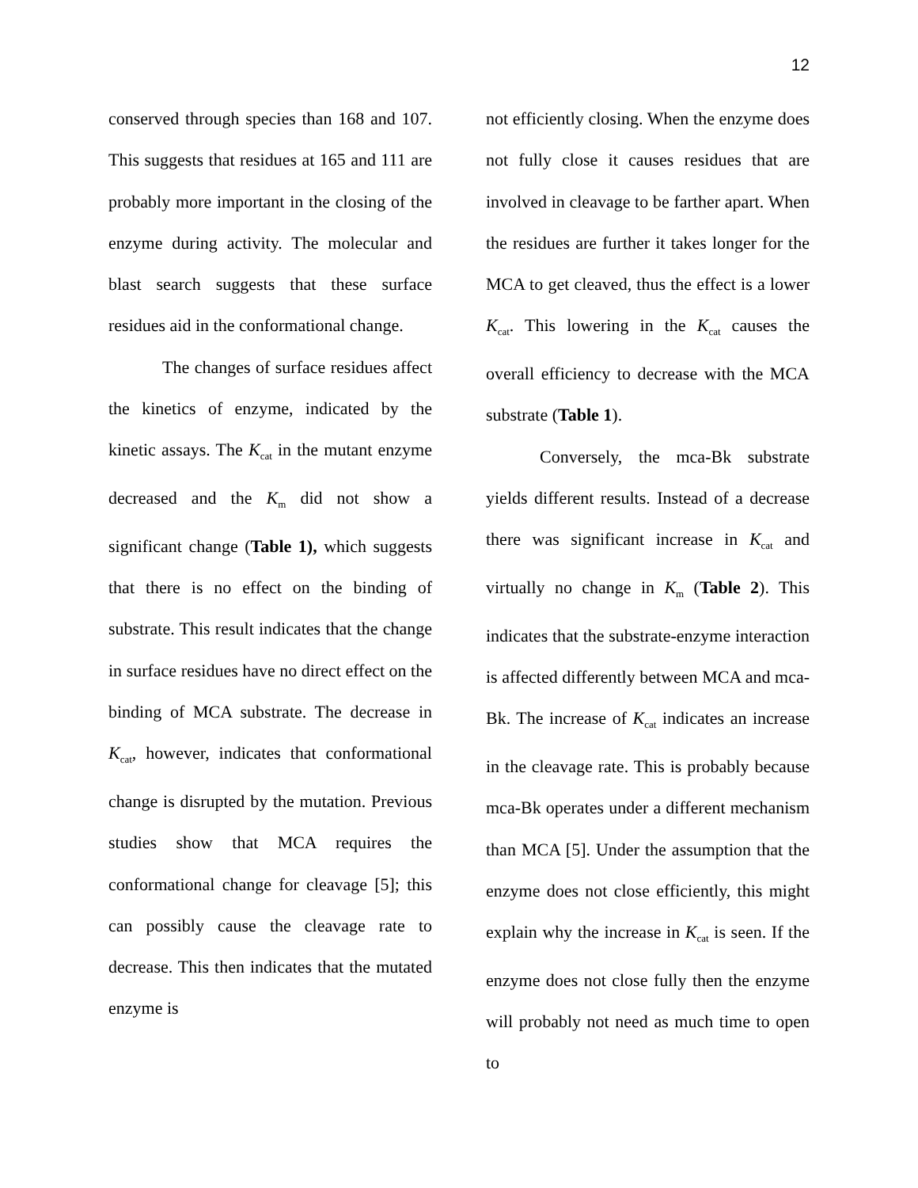12
conserved through species than 168 and 107. This suggests that residues at 165 and 111 are probably more important in the closing of the enzyme during activity. The molecular and blast search suggests that these surface residues aid in the conformational change.
The changes of surface residues affect the kinetics of enzyme, indicated by the kinetic assays. The K<sub>cat</sub> in the mutant enzyme decreased and the K<sub>m</sub> did not show a significant change (Table 1), which suggests that there is no effect on the binding of substrate. This result indicates that the change in surface residues have no direct effect on the binding of MCA substrate. The decrease in K<sub>cat</sub>, however, indicates that conformational change is disrupted by the mutation. Previous studies show that MCA requires the conformational change for cleavage [5]; this can possibly cause the cleavage rate to decrease. This then indicates that the mutated enzyme is
not efficiently closing. When the enzyme does not fully close it causes residues that are involved in cleavage to be farther apart. When the residues are further it takes longer for the MCA to get cleaved, thus the effect is a lower K<sub>cat</sub>. This lowering in the K<sub>cat</sub> causes the overall efficiency to decrease with the MCA substrate (Table 1).
Conversely, the mca-Bk substrate yields different results. Instead of a decrease there was significant increase in K<sub>cat</sub> and virtually no change in K<sub>m</sub> (Table 2). This indicates that the substrate-enzyme interaction is affected differently between MCA and mca-Bk. The increase of K<sub>cat</sub> indicates an increase in the cleavage rate. This is probably because mca-Bk operates under a different mechanism than MCA [5]. Under the assumption that the enzyme does not close efficiently, this might explain why the increase in K<sub>cat</sub> is seen. If the enzyme does not close fully then the enzyme will probably not need as much time to open to